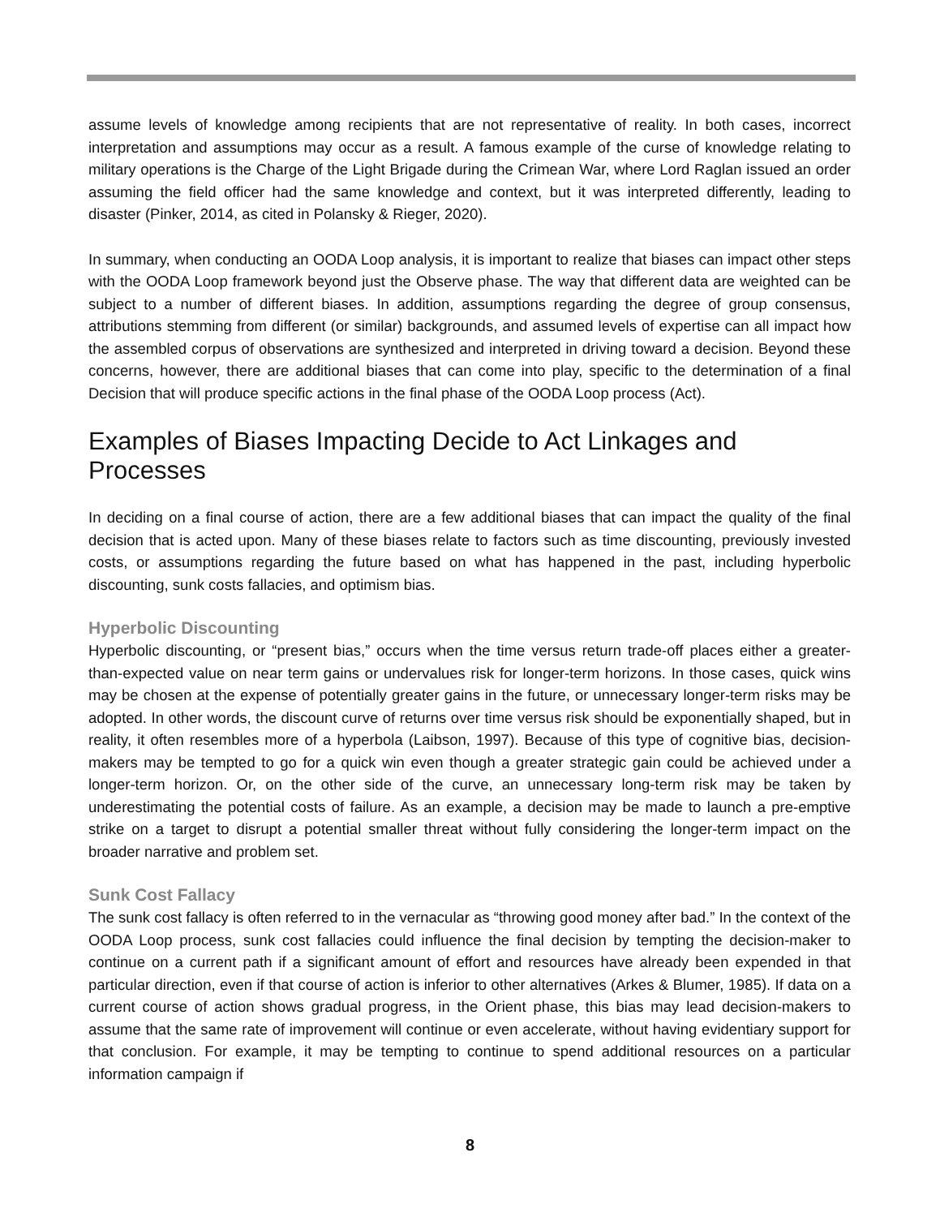assume levels of knowledge among recipients that are not representative of reality. In both cases, incorrect interpretation and assumptions may occur as a result. A famous example of the curse of knowledge relating to military operations is the Charge of the Light Brigade during the Crimean War, where Lord Raglan issued an order assuming the field officer had the same knowledge and context, but it was interpreted differently, leading to disaster (Pinker, 2014, as cited in Polansky & Rieger, 2020).
In summary, when conducting an OODA Loop analysis, it is important to realize that biases can impact other steps with the OODA Loop framework beyond just the Observe phase. The way that different data are weighted can be subject to a number of different biases. In addition, assumptions regarding the degree of group consensus, attributions stemming from different (or similar) backgrounds, and assumed levels of expertise can all impact how the assembled corpus of observations are synthesized and interpreted in driving toward a decision. Beyond these concerns, however, there are additional biases that can come into play, specific to the determination of a final Decision that will produce specific actions in the final phase of the OODA Loop process (Act).
Examples of Biases Impacting Decide to Act Linkages and Processes
In deciding on a final course of action, there are a few additional biases that can impact the quality of the final decision that is acted upon. Many of these biases relate to factors such as time discounting, previously invested costs, or assumptions regarding the future based on what has happened in the past, including hyperbolic discounting, sunk costs fallacies, and optimism bias.
Hyperbolic Discounting
Hyperbolic discounting, or “present bias,” occurs when the time versus return trade-off places either a greater-than-expected value on near term gains or undervalues risk for longer-term horizons. In those cases, quick wins may be chosen at the expense of potentially greater gains in the future, or unnecessary longer-term risks may be adopted. In other words, the discount curve of returns over time versus risk should be exponentially shaped, but in reality, it often resembles more of a hyperbola (Laibson, 1997). Because of this type of cognitive bias, decision-makers may be tempted to go for a quick win even though a greater strategic gain could be achieved under a longer-term horizon. Or, on the other side of the curve, an unnecessary long-term risk may be taken by underestimating the potential costs of failure. As an example, a decision may be made to launch a pre-emptive strike on a target to disrupt a potential smaller threat without fully considering the longer-term impact on the broader narrative and problem set.
Sunk Cost Fallacy
The sunk cost fallacy is often referred to in the vernacular as “throwing good money after bad.” In the context of the OODA Loop process, sunk cost fallacies could influence the final decision by tempting the decision-maker to continue on a current path if a significant amount of effort and resources have already been expended in that particular direction, even if that course of action is inferior to other alternatives (Arkes & Blumer, 1985). If data on a current course of action shows gradual progress, in the Orient phase, this bias may lead decision-makers to assume that the same rate of improvement will continue or even accelerate, without having evidentiary support for that conclusion. For example, it may be tempting to continue to spend additional resources on a particular information campaign if
8